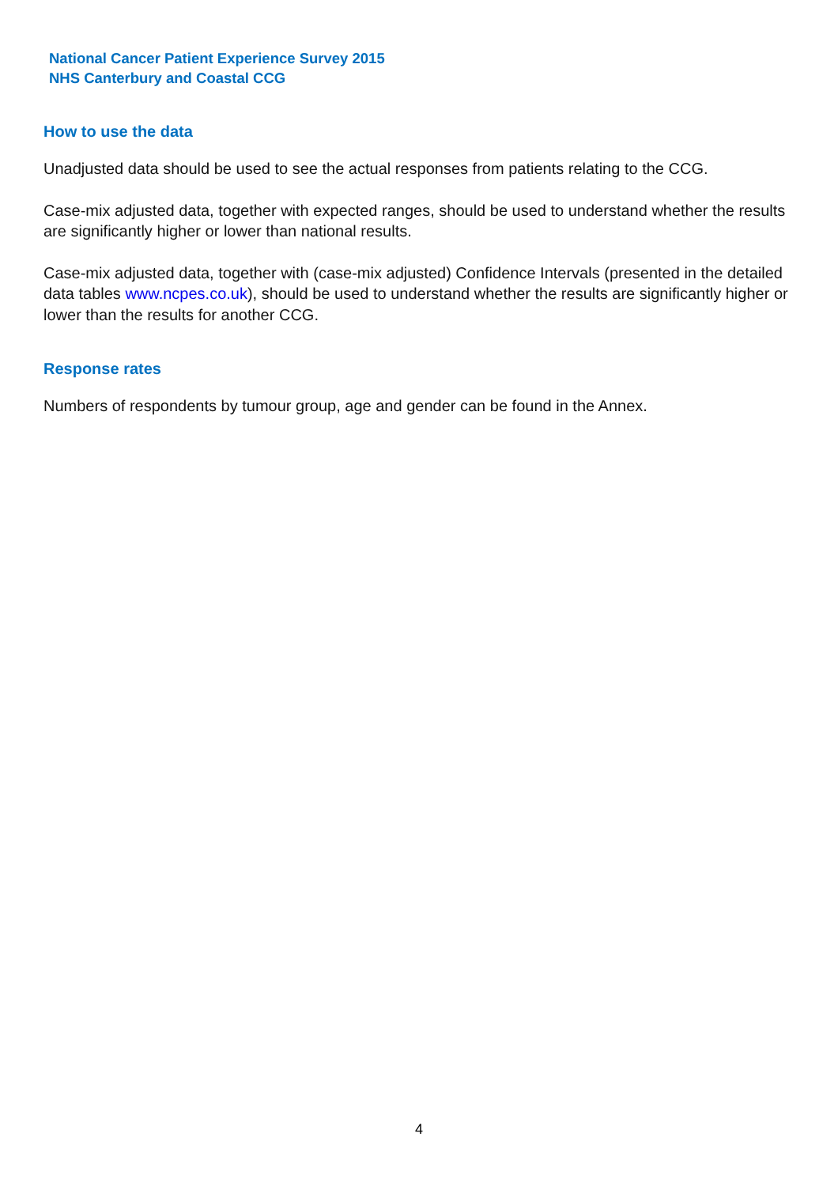National Cancer Patient Experience Survey 2015
NHS Canterbury and Coastal CCG
How to use the data
Unadjusted data should be used to see the actual responses from patients relating to the CCG.
Case-mix adjusted data, together with expected ranges, should be used to understand whether the results are significantly higher or lower than national results.
Case-mix adjusted data, together with (case-mix adjusted) Confidence Intervals (presented in the detailed data tables www.ncpes.co.uk), should be used to understand whether the results are significantly higher or lower than the results for another CCG.
Response rates
Numbers of respondents by tumour group, age and gender can be found in the Annex.
4